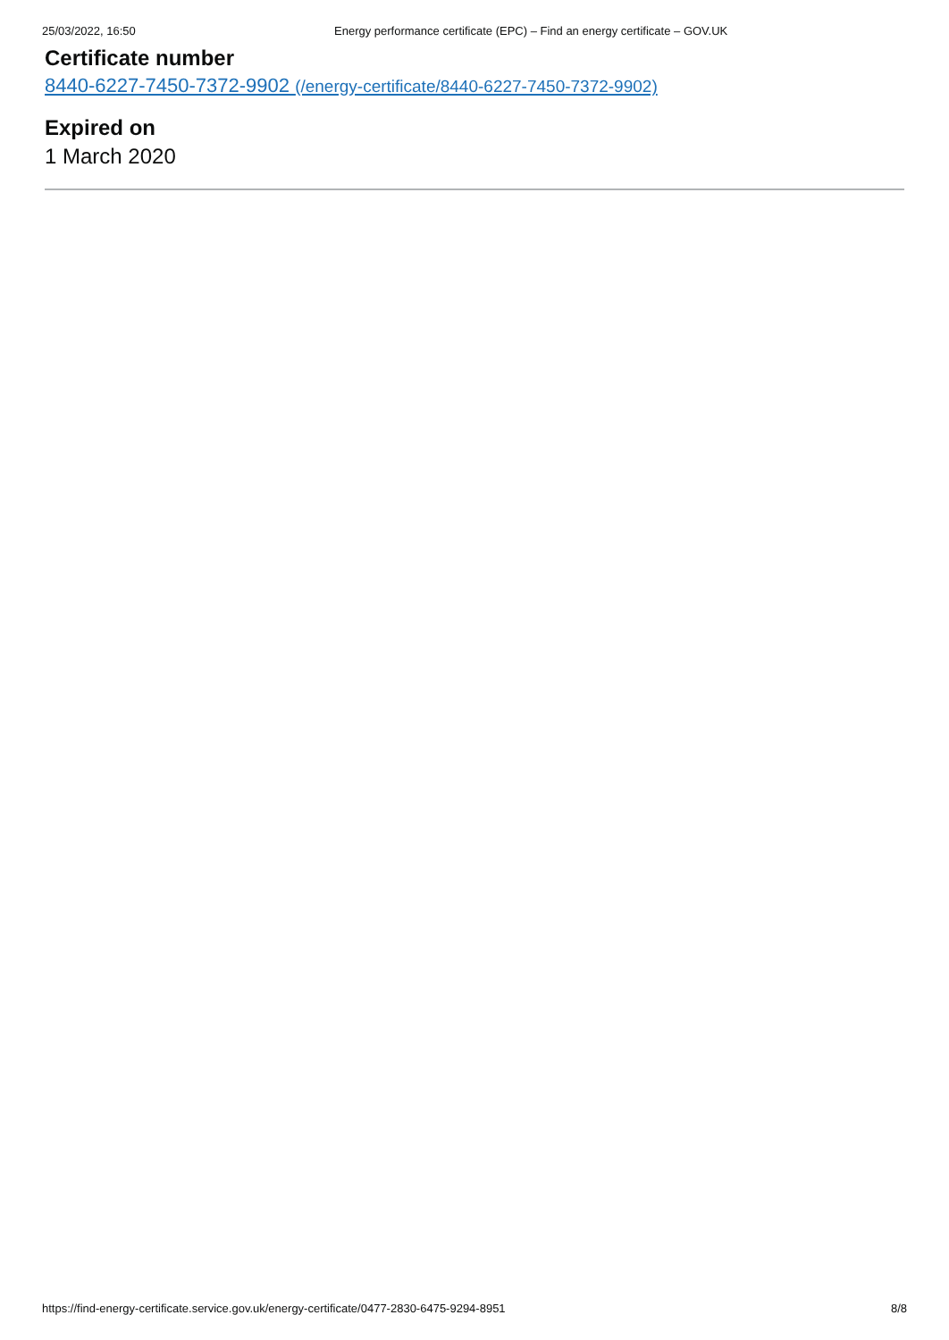25/03/2022, 16:50 Energy performance certificate (EPC) – Find an energy certificate – GOV.UK
Certificate number
8440-6227-7450-7372-9902 (/energy-certificate/8440-6227-7450-7372-9902)
Expired on
1 March 2020
https://find-energy-certificate.service.gov.uk/energy-certificate/0477-2830-6475-9294-8951 8/8